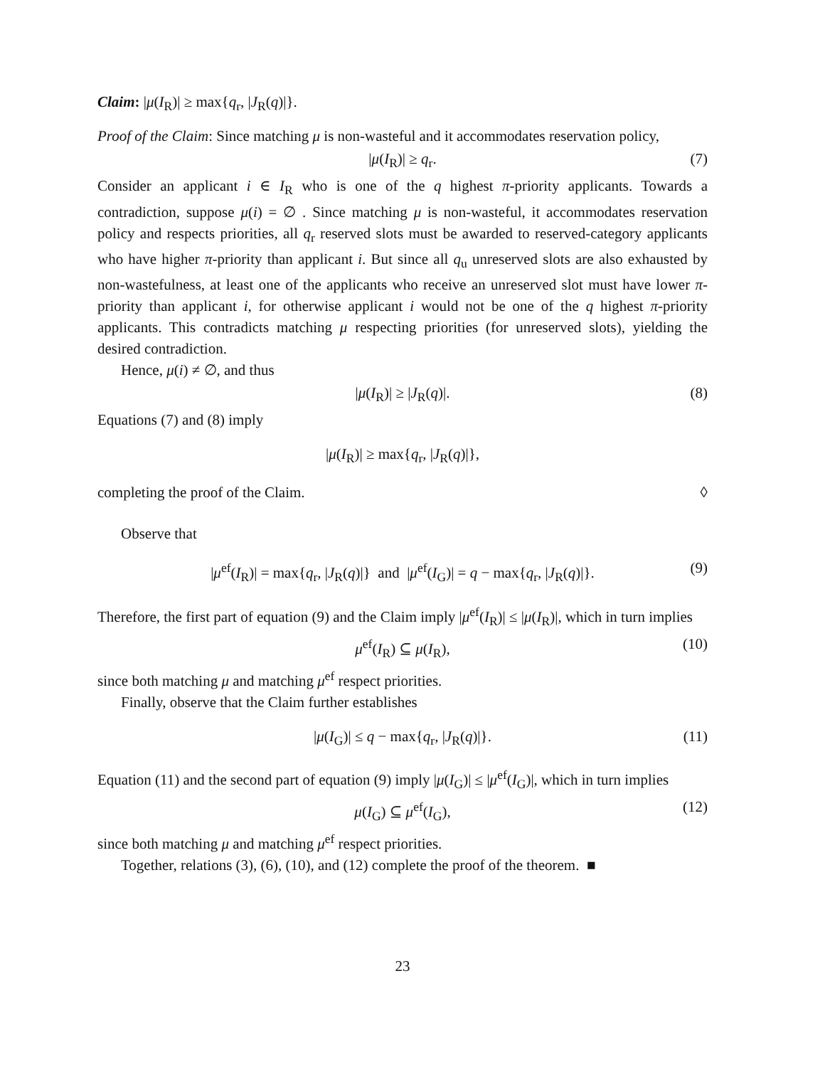Claim: |μ(I<sub>R</sub>)| ≥ max{q<sub>r</sub>, |J<sub>R</sub>(q)|}.
Proof of the Claim: Since matching μ is non-wasteful and it accommodates reservation policy,
|μ(I<sub>R</sub>)| ≥ q<sub>r</sub>. (7)
Consider an applicant i ∈ I<sub>R</sub> who is one of the q highest π-priority applicants. Towards a contradiction, suppose μ(i) = ∅ . Since matching μ is non-wasteful, it accommodates reservation policy and respects priorities, all q<sub>r</sub> reserved slots must be awarded to reserved-category applicants who have higher π-priority than applicant i. But since all q<sub>u</sub> unreserved slots are also exhausted by non-wastefulness, at least one of the applicants who receive an unreserved slot must have lower π-priority than applicant i, for otherwise applicant i would not be one of the q highest π-priority applicants. This contradicts matching μ respecting priorities (for unreserved slots), yielding the desired contradiction.
Hence, μ(i) ≠ ∅, and thus
|μ(I<sub>R</sub>)| ≥ |J<sub>R</sub>(q)|. (8)
Equations (7) and (8) imply
|μ(I<sub>R</sub>)| ≥ max{q<sub>r</sub>, |J<sub>R</sub>(q)|},
completing the proof of the Claim. ◊
Observe that
|μ<sup>ef</sup>(I<sub>R</sub>)| = max{q<sub>r</sub>, |J<sub>R</sub>(q)|} and |μ<sup>ef</sup>(I<sub>G</sub>)| = q − max{q<sub>r</sub>, |J<sub>R</sub>(q)|}. (9)
Therefore, the first part of equation (9) and the Claim imply |μ<sup>ef</sup>(I<sub>R</sub>)| ≤ |μ(I<sub>R</sub>)|, which in turn implies
μ<sup>ef</sup>(I<sub>R</sub>) ⊆ μ(I<sub>R</sub>), (10)
since both matching μ and matching μ<sup>ef</sup> respect priorities.
Finally, observe that the Claim further establishes
|μ(I<sub>G</sub>)| ≤ q − max{q<sub>r</sub>, |J<sub>R</sub>(q)|}. (11)
Equation (11) and the second part of equation (9) imply |μ(I<sub>G</sub>)| ≤ |μ<sup>ef</sup>(I<sub>G</sub>)|, which in turn implies
μ(I<sub>G</sub>) ⊆ μ<sup>ef</sup>(I<sub>G</sub>), (12)
since both matching μ and matching μ<sup>ef</sup> respect priorities.
Together, relations (3), (6), (10), and (12) complete the proof of the theorem. ■
23